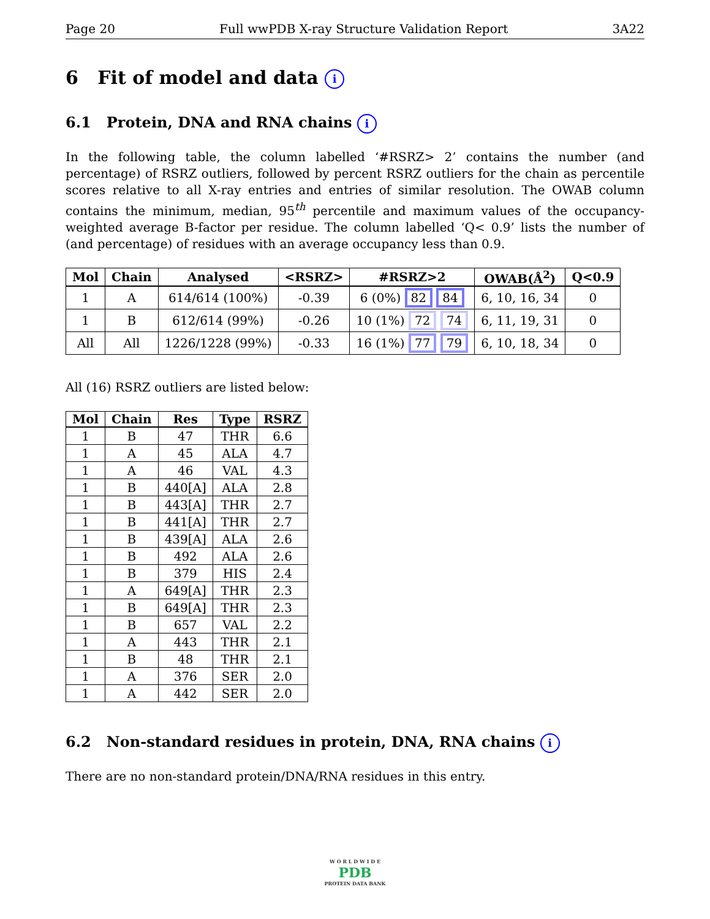Page 20 Full wwPDB X-ray Structure Validation Report 3A22
6 Fit of model and data i
6.1 Protein, DNA and RNA chains i
In the following table, the column labelled ‘#RSRZ> 2’ contains the number (and percentage) of RSRZ outliers, followed by percent RSRZ outliers for the chain as percentile scores relative to all X-ray entries and entries of similar resolution. The OWAB column contains the minimum, median, 95<sup>th</sup> percentile and maximum values of the occupancy-weighted average B-factor per residue. The column labelled ‘Q< 0.9’ lists the number of (and percentage) of residues with an average occupancy less than 0.9.
| Mol | Chain | Analysed | <RSRZ> | #RSRZ>2 | OWAB(Å<sup>2</sup>) | Q<0.9 |
| --- | --- | --- | --- | --- | --- | --- |
| 1 | A | 614/614 (100%) | -0.39 | 6 (0%) 82 84 | 6, 10, 16, 34 | 0 |
| 1 | B | 612/614 (99%) | -0.26 | 10 (1%) 72 74 | 6, 11, 19, 31 | 0 |
| All | All | 1226/1228 (99%) | -0.33 | 16 (1%) 77 79 | 6, 10, 18, 34 | 0 |
All (16) RSRZ outliers are listed below:
| Mol | Chain | Res | Type | RSRZ |
| --- | --- | --- | --- | --- |
| 1 | B | 47 | THR | 6.6 |
| 1 | A | 45 | ALA | 4.7 |
| 1 | A | 46 | VAL | 4.3 |
| 1 | B | 440[A] | ALA | 2.8 |
| 1 | B | 443[A] | THR | 2.7 |
| 1 | B | 441[A] | THR | 2.7 |
| 1 | B | 439[A] | ALA | 2.6 |
| 1 | B | 492 | ALA | 2.6 |
| 1 | B | 379 | HIS | 2.4 |
| 1 | A | 649[A] | THR | 2.3 |
| 1 | B | 649[A] | THR | 2.3 |
| 1 | B | 657 | VAL | 2.2 |
| 1 | A | 443 | THR | 2.1 |
| 1 | B | 48 | THR | 2.1 |
| 1 | A | 376 | SER | 2.0 |
| 1 | A | 442 | SER | 2.0 |
6.2 Non-standard residues in protein, DNA, RNA chains i
There are no non-standard protein/DNA/RNA residues in this entry.
W O R L D W I D E
PDB
PROTEIN DATA BANK